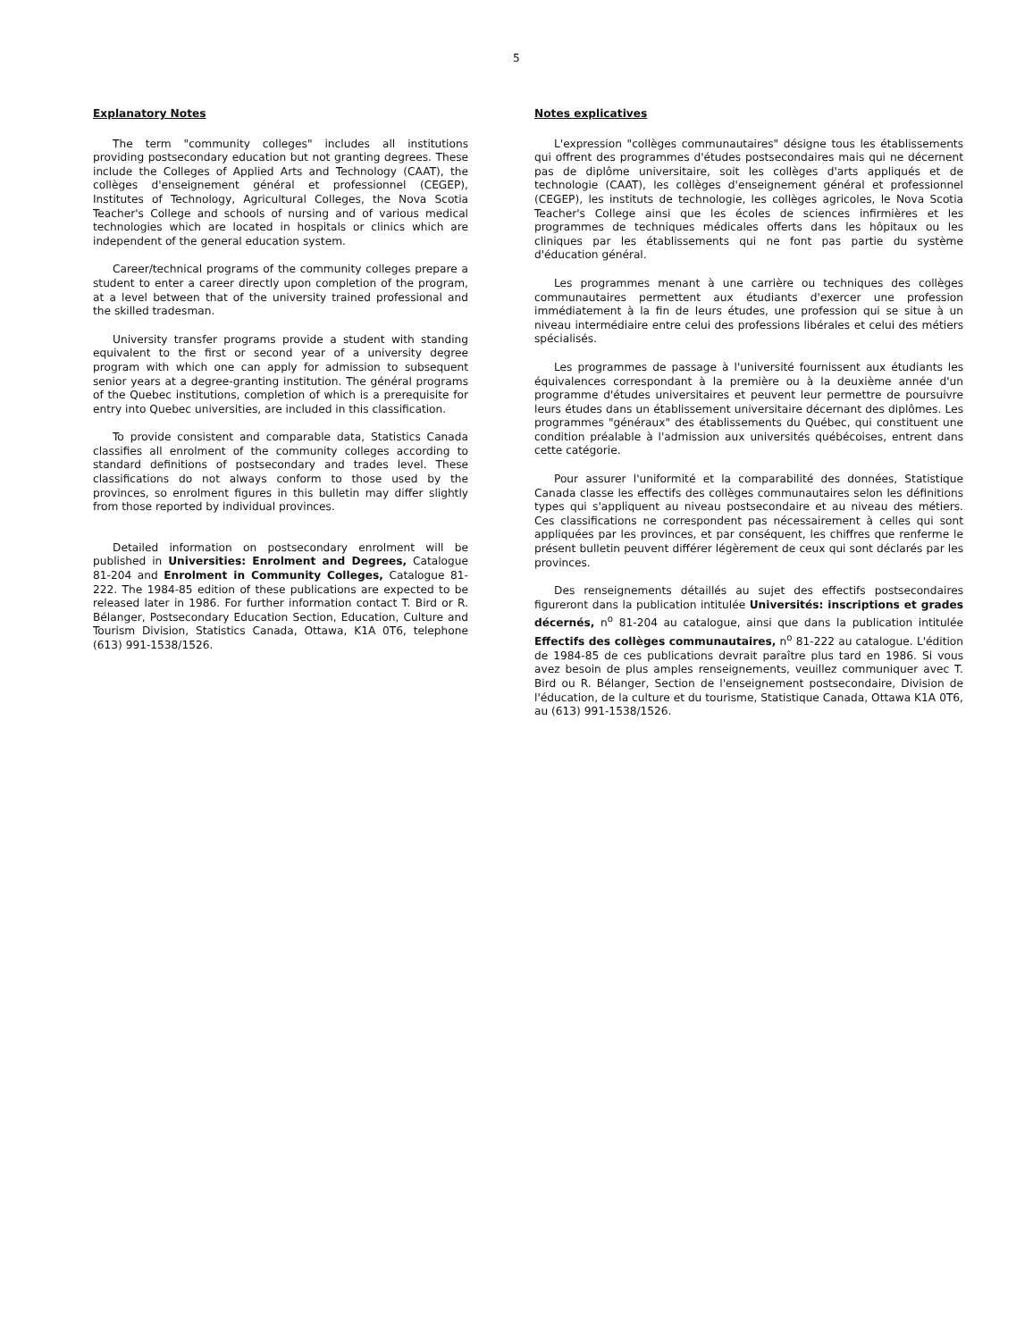5
Explanatory Notes
The term "community colleges" includes all institutions providing postsecondary education but not granting degrees. These include the Colleges of Applied Arts and Technology (CAAT), the collèges d'enseignement général et professionnel (CEGEP), Institutes of Technology, Agricultural Colleges, the Nova Scotia Teacher's College and schools of nursing and of various medical technologies which are located in hospitals or clinics which are independent of the general education system.
Career/technical programs of the community colleges prepare a student to enter a career directly upon completion of the program, at a level between that of the university trained professional and the skilled tradesman.
University transfer programs provide a student with standing equivalent to the first or second year of a university degree program with which one can apply for admission to subsequent senior years at a degree-granting institution. The général programs of the Quebec institutions, completion of which is a prerequisite for entry into Quebec universities, are included in this classification.
To provide consistent and comparable data, Statistics Canada classifies all enrolment of the community colleges according to standard definitions of postsecondary and trades level. These classifications do not always conform to those used by the provinces, so enrolment figures in this bulletin may differ slightly from those reported by individual provinces.
Detailed information on postsecondary enrolment will be published in Universities: Enrolment and Degrees, Catalogue 81-204 and Enrolment in Community Colleges, Catalogue 81-222. The 1984-85 edition of these publications are expected to be released later in 1986. For further information contact T. Bird or R. Bélanger, Postsecondary Education Section, Education, Culture and Tourism Division, Statistics Canada, Ottawa, K1A 0T6, telephone (613) 991-1538/1526.
Notes explicatives
L'expression "collèges communautaires" désigne tous les établissements qui offrent des programmes d'études postsecondaires mais qui ne décernent pas de diplôme universitaire, soit les collèges d'arts appliqués et de technologie (CAAT), les collèges d'enseignement général et professionnel (CEGEP), les instituts de technologie, les collèges agricoles, le Nova Scotia Teacher's College ainsi que les écoles de sciences infirmières et les programmes de techniques médicales offerts dans les hôpitaux ou les cliniques par les établissements qui ne font pas partie du système d'éducation général.
Les programmes menant à une carrière ou techniques des collèges communautaires permettent aux étudiants d'exercer une profession immédiatement à la fin de leurs études, une profession qui se situe à un niveau intermédiaire entre celui des professions libérales et celui des métiers spécialisés.
Les programmes de passage à l'université fournissent aux étudiants les équivalences correspondant à la première ou à la deuxième année d'un programme d'études universitaires et peuvent leur permettre de poursuivre leurs études dans un établissement universitaire décernant des diplômes. Les programmes "généraux" des établissements du Québec, qui constituent une condition préalable à l'admission aux universités québécoises, entrent dans cette catégorie.
Pour assurer l'uniformité et la comparabilité des données, Statistique Canada classe les effectifs des collèges communautaires selon les définitions types qui s'appliquent au niveau postsecondaire et au niveau des métiers. Ces classifications ne correspondent pas nécessairement à celles qui sont appliquées par les provinces, et par conséquent, les chiffres que renferme le présent bulletin peuvent différer légèrement de ceux qui sont déclarés par les provinces.
Des renseignements détaillés au sujet des effectifs postsecondaires figureront dans la publication intitulée Universités: inscriptions et grades décernés, n<sup>o</sup> 81-204 au catalogue, ainsi que dans la publication intitulée Effectifs des collèges communautaires, n<sup>o</sup> 81-222 au catalogue. L'édition de 1984-85 de ces publications devrait paraître plus tard en 1986. Si vous avez besoin de plus amples renseignements, veuillez communiquer avec T. Bird ou R. Bélanger, Section de l'enseignement postsecondaire, Division de l'éducation, de la culture et du tourisme, Statistique Canada, Ottawa K1A 0T6, au (613) 991-1538/1526.